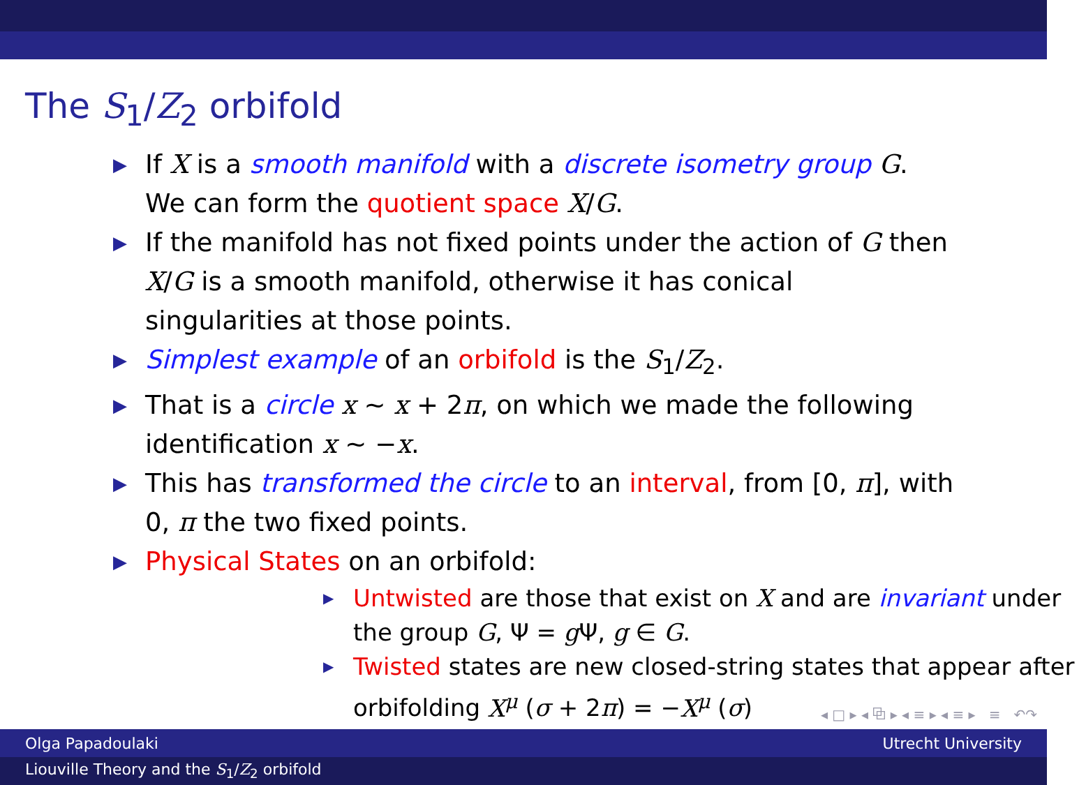The S<sub>1</sub>/Z<sub>2</sub> orbifold
▶ If X is a smooth manifold with a discrete isometry group G. We can form the quotient space X/G.
▶ If the manifold has not fixed points under the action of G then X/G is a smooth manifold, otherwise it has conical singularities at those points.
▶ Simplest example of an orbifold is the S<sub>1</sub>/Z<sub>2</sub>.
▶ That is a circle x ∼ x + 2π, on which we made the following identification x ∼ −x.
▶ This has transformed the circle to an interval, from [0, π], with 0, π the two fixed points.
▶ Physical States on an orbifold:
▶ Untwisted are those that exist on X and are invariant under the group G, Ψ = gΨ, g ∈ G.
▶ Twisted states are new closed-string states that appear after orbifolding X<sup>μ</sup> (σ + 2π) = −X<sup>μ</sup> (σ)
◂ □ ▸ ◂ ⧉ ▸ ◂ ≡ ▸ ◂ ≡ ▸ ≡ ↶↷
Olga Papadoulaki Utrecht University
Liouville Theory and the S<sub>1</sub>/Z<sub>2</sub> orbifold